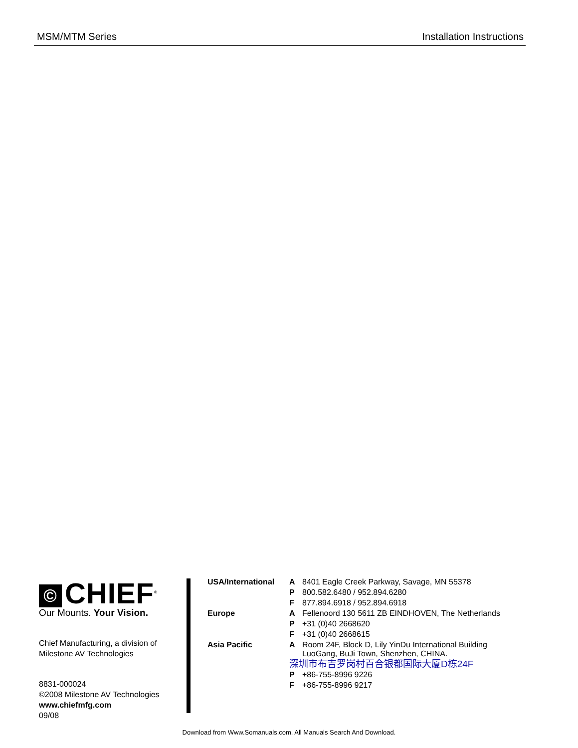MSM/MTM Series Installation Instructions
© CHIEF<sup>®</sup>
Our Mounts. Your Vision.
Chief Manufacturing, a division of
Milestone AV Technologies
8831-000024
©2008 Milestone AV Technologies
www.chiefmfg.com
09/08
| USA/International | A | 8401 Eagle Creek Parkway, Savage, MN 55378 |
| | P | 800.582.6480 / 952.894.6280 |
| | F | 877.894.6918 / 952.894.6918 |
| Europe | A | Fellenoord 130 5611 ZB EINDHOVEN, The Netherlands |
| | P | +31 (0)40 2668620 |
| | F | +31 (0)40 2668615 |
| Asia Pacific | A | Room 24F, Block D, Lily YinDu International Building LuoGang, BuJi Town, Shenzhen, CHINA. |
| | 深圳市布吉罗岗村百合银都国际大厦D栋24F | |
| | P | +86-755-8996 9226 |
| | F | +86-755-8996 9217 |
Download from Www.Somanuals.com. All Manuals Search And Download.